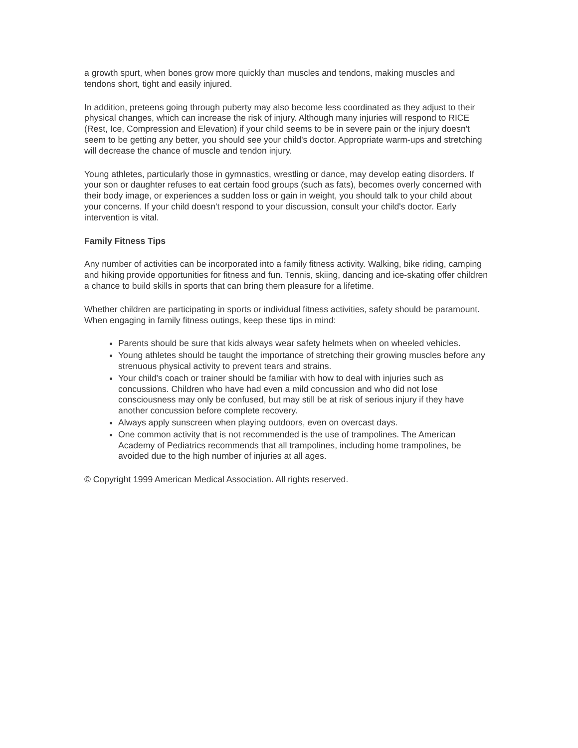a growth spurt, when bones grow more quickly than muscles and tendons, making muscles and tendons short, tight and easily injured.
In addition, preteens going through puberty may also become less coordinated as they adjust to their physical changes, which can increase the risk of injury. Although many injuries will respond to RICE (Rest, Ice, Compression and Elevation) if your child seems to be in severe pain or the injury doesn't seem to be getting any better, you should see your child's doctor. Appropriate warm-ups and stretching will decrease the chance of muscle and tendon injury.
Young athletes, particularly those in gymnastics, wrestling or dance, may develop eating disorders. If your son or daughter refuses to eat certain food groups (such as fats), becomes overly concerned with their body image, or experiences a sudden loss or gain in weight, you should talk to your child about your concerns. If your child doesn't respond to your discussion, consult your child's doctor. Early intervention is vital.
Family Fitness Tips
Any number of activities can be incorporated into a family fitness activity. Walking, bike riding, camping and hiking provide opportunities for fitness and fun. Tennis, skiing, dancing and ice-skating offer children a chance to build skills in sports that can bring them pleasure for a lifetime.
Whether children are participating in sports or individual fitness activities, safety should be paramount. When engaging in family fitness outings, keep these tips in mind:
Parents should be sure that kids always wear safety helmets when on wheeled vehicles.
Young athletes should be taught the importance of stretching their growing muscles before any strenuous physical activity to prevent tears and strains.
Your child's coach or trainer should be familiar with how to deal with injuries such as concussions. Children who have had even a mild concussion and who did not lose consciousness may only be confused, but may still be at risk of serious injury if they have another concussion before complete recovery.
Always apply sunscreen when playing outdoors, even on overcast days.
One common activity that is not recommended is the use of trampolines. The American Academy of Pediatrics recommends that all trampolines, including home trampolines, be avoided due to the high number of injuries at all ages.
© Copyright 1999 American Medical Association. All rights reserved.